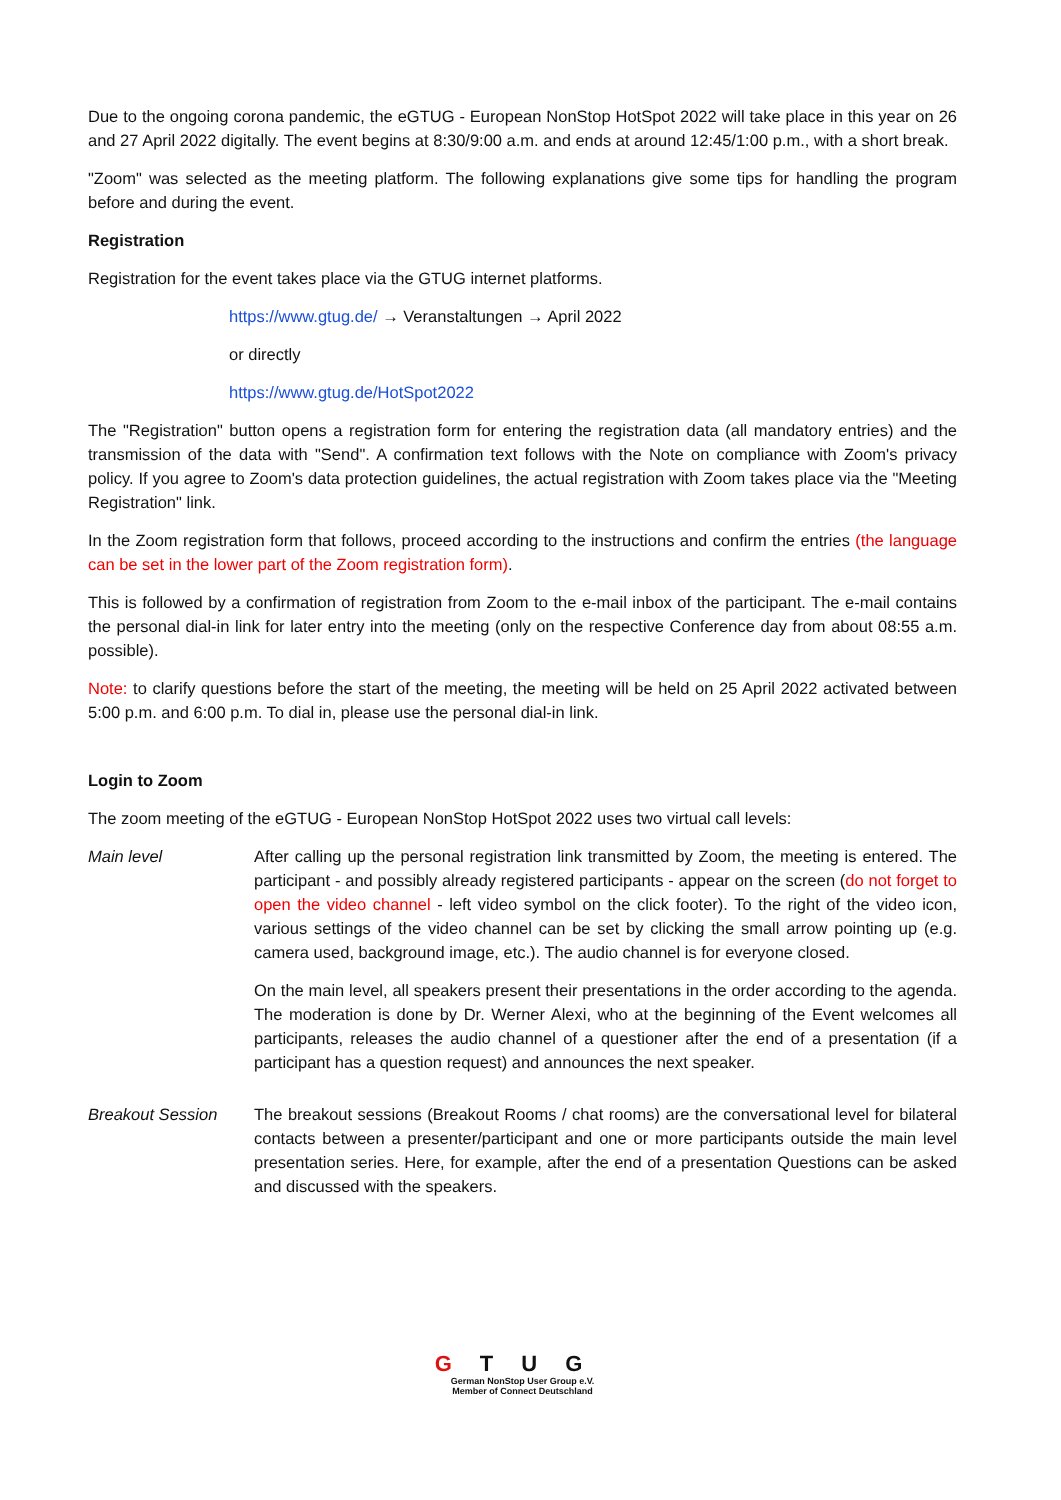Due to the ongoing corona pandemic, the eGTUG - European NonStop HotSpot 2022 will take place in this year on 26 and 27 April 2022 digitally. The event begins at 8:30/9:00 a.m. and ends at around 12:45/1:00 p.m., with a short break.
"Zoom" was selected as the meeting platform. The following explanations give some tips for handling the program before and during the event.
Registration
Registration for the event takes place via the GTUG internet platforms.
https://www.gtug.de/ → Veranstaltungen → April 2022
or directly
https://www.gtug.de/HotSpot2022
The "Registration" button opens a registration form for entering the registration data (all mandatory entries) and the transmission of the data with "Send". A confirmation text follows with the Note on compliance with Zoom's privacy policy. If you agree to Zoom's data protection guidelines, the actual registration with Zoom takes place via the "Meeting Registration" link.
In the Zoom registration form that follows, proceed according to the instructions and confirm the entries (the language can be set in the lower part of the Zoom registration form).
This is followed by a confirmation of registration from Zoom to the e-mail inbox of the participant. The e-mail contains the personal dial-in link for later entry into the meeting (only on the respective Conference day from about 08:55 a.m. possible).
Note: to clarify questions before the start of the meeting, the meeting will be held on 25 April 2022 activated between 5:00 p.m. and 6:00 p.m. To dial in, please use the personal dial-in link.
Login to Zoom
The zoom meeting of the eGTUG - European NonStop HotSpot 2022 uses two virtual call levels:
Main level After calling up the personal registration link transmitted by Zoom, the meeting is entered. The participant - and possibly already registered participants - appear on the screen (do not forget to open the video channel - left video symbol on the click footer). To the right of the video icon, various settings of the video channel can be set by clicking the small arrow pointing up (e.g. camera used, background image, etc.). The audio channel is for everyone closed.
On the main level, all speakers present their presentations in the order according to the agenda. The moderation is done by Dr. Werner Alexi, who at the beginning of the Event welcomes all participants, releases the audio channel of a questioner after the end of a presentation (if a participant has a question request) and announces the next speaker.
Breakout Session The breakout sessions (Breakout Rooms / chat rooms) are the conversational level for bilateral contacts between a presenter/participant and one or more participants outside the main level presentation series. Here, for example, after the end of a presentation Questions can be asked and discussed with the speakers.
GTUG
German NonStop User Group e.V.
Member of Connect Deutschland